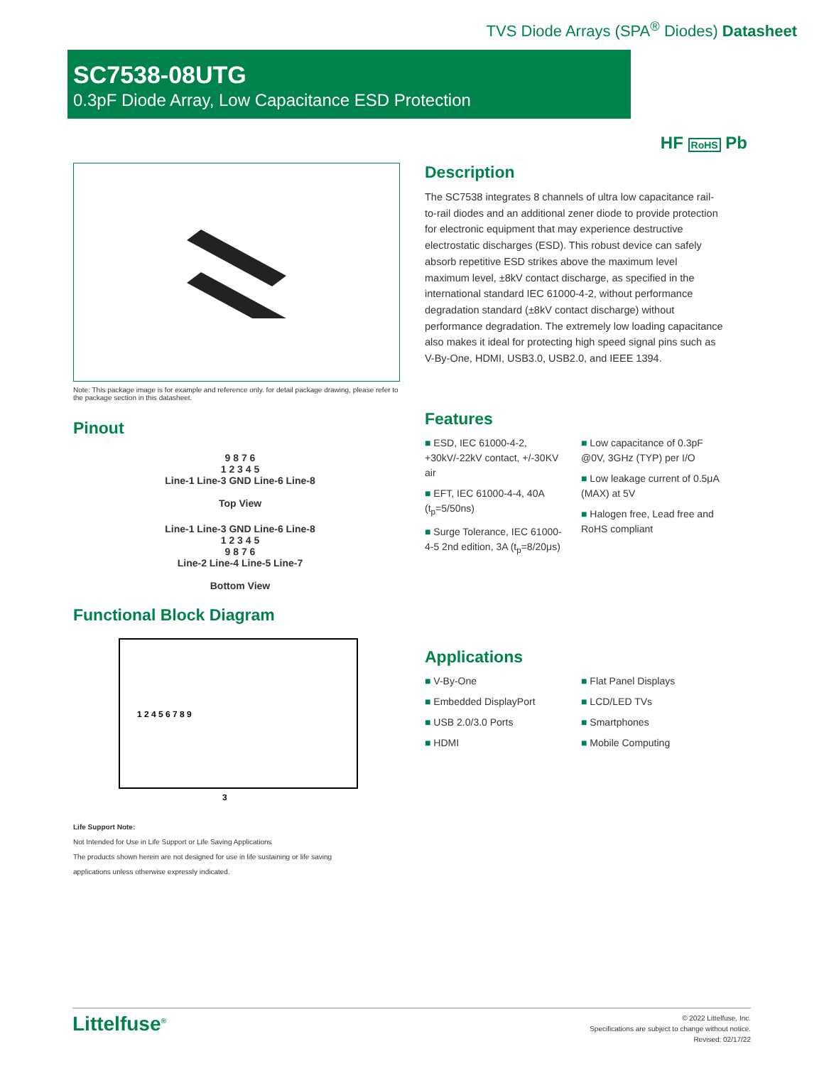TVS Diode Arrays (SPA<sup>®</sup> Diodes) Datasheet
SC7538-08UTG
0.3pF Diode Array, Low Capacitance ESD Protection
HF RoHS Pb
Note: This package image is for example and reference only. for detail package drawing, please refer to the package section in this datasheet.
Pinout
9 8 7 6
1 2 3 4 5
Line-1 Line-3 GND Line-6 Line-8
Top View
Line-1 Line-3 GND Line-6 Line-8
1 2 3 4 5
9 8 7 6
Line-2 Line-4 Line-5 Line-7
Bottom View
Functional Block Diagram
1 2 4 5 6 7 8 9
3
Life Support Note:
Not Intended for Use in Life Support or Life Saving Applications
The products shown herein are not designed for use in life sustaining or life saving
applications unless otherwise expressly indicated.
Description
The SC7538 integrates 8 channels of ultra low capacitance rail-to-rail diodes and an additional zener diode to provide protection for electronic equipment that may experience destructive electrostatic discharges (ESD). This robust device can safely absorb repetitive ESD strikes above the maximum level maximum level, ±8kV contact discharge, as specified in the international standard IEC 61000-4-2, without performance degradation standard (±8kV contact discharge) without performance degradation. The extremely low loading capacitance also makes it ideal for protecting high speed signal pins such as V-By-One, HDMI, USB3.0, USB2.0, and IEEE 1394.
Features
ESD, IEC 61000-4-2, +30kV/-22kV contact, +/-30KV air
EFT, IEC 61000-4-4, 40A (t<sub>p</sub>=5/50ns)
Surge Tolerance, IEC 61000-4-5 2nd edition, 3A (t<sub>p</sub>=8/20μs)
Low capacitance of 0.3pF @0V, 3GHz (TYP) per I/O
Low leakage current of 0.5μA (MAX) at 5V
Halogen free, Lead free and RoHS compliant
Applications
V-By-One
Embedded DisplayPort
USB 2.0/3.0 Ports
HDMI
Flat Panel Displays
LCD/LED TVs
Smartphones
Mobile Computing
Littelfuse<sup>®</sup>
© 2022 Littelfuse, Inc.
Specifications are subject to change without notice.
Revised: 02/17/22